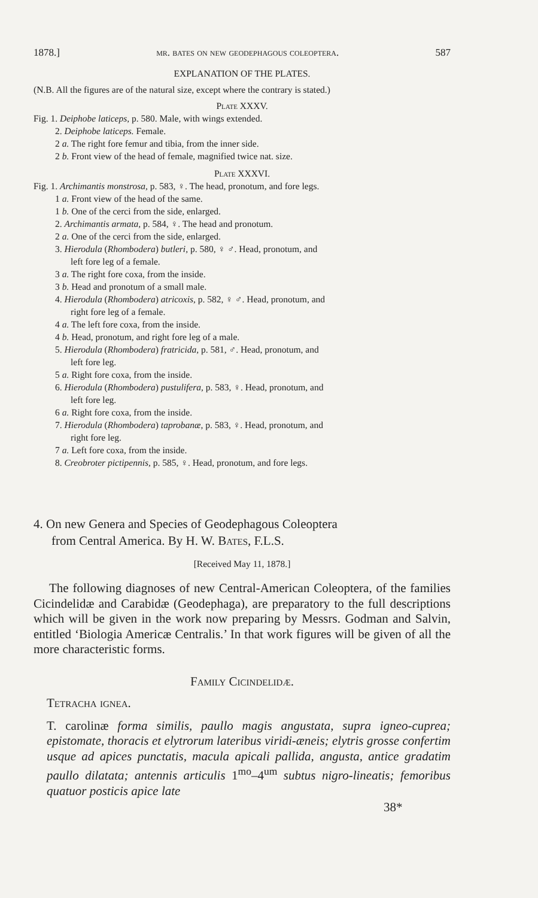1878.] mr. bates on new geodephagous coleoptera. 587
EXPLANATION OF THE PLATES.
(N.B. All the figures are of the natural size, except where the contrary is stated.)
Plate XXXV.
Fig. 1. Deiphobe laticeps, p. 580. Male, with wings extended.
2. Deiphobe laticeps. Female.
2 a. The right fore femur and tibia, from the inner side.
2 b. Front view of the head of female, magnified twice nat. size.
Plate XXXVI.
Fig. 1. Archimantis monstrosa, p. 583, ♀. The head, pronotum, and fore legs.
1 a. Front view of the head of the same.
1 b. One of the cerci from the side, enlarged.
2. Archimantis armata, p. 584, ♀. The head and pronotum.
2 a. One of the cerci from the side, enlarged.
3. Hierodula (Rhombodera) butleri, p. 580, ♀ ♂. Head, pronotum, and
left fore leg of a female.
3 a. The right fore coxa, from the inside.
3 b. Head and pronotum of a small male.
4. Hierodula (Rhombodera) atricoxis, p. 582, ♀ ♂. Head, pronotum, and
right fore leg of a female.
4 a. The left fore coxa, from the inside.
4 b. Head, pronotum, and right fore leg of a male.
5. Hierodula (Rhombodera) fratricida, p. 581, ♂. Head, pronotum, and
left fore leg.
5 a. Right fore coxa, from the inside.
6. Hierodula (Rhombodera) pustulifera, p. 583, ♀. Head, pronotum, and
left fore leg.
6 a. Right fore coxa, from the inside.
7. Hierodula (Rhombodera) taprobanæ, p. 583, ♀. Head, pronotum, and
right fore leg.
7 a. Left fore coxa, from the inside.
8. Creobroter pictipennis, p. 585, ♀. Head, pronotum, and fore legs.
4. On new Genera and Species of Geodephagous Coleoptera
from Central America. By H. W. Bates, F.L.S.
[Received May 11, 1878.]
The following diagnoses of new Central-American Coleoptera, of the families Cicindelidæ and Carabidæ (Geodephaga), are preparatory to the full descriptions which will be given in the work now preparing by Messrs. Godman and Salvin, entitled ‘Biologia Americæ Centralis.’ In that work figures will be given of all the more characteristic forms.
Family Cicindelidæ.
Tetracha ignea.
T. carolinæ forma similis, paullo magis angustata, supra igneo-cuprea; epistomate, thoracis et elytrorum lateribus viridi-æneis; elytris grosse confertim usque ad apices punctatis, macula apicali pallida, angusta, antice gradatim paullo dilatata; antennis articulis 1<sup>mo</sup>–4<sup>um</sup> subtus nigro-lineatis; femoribus quatuor posticis apice late
38*